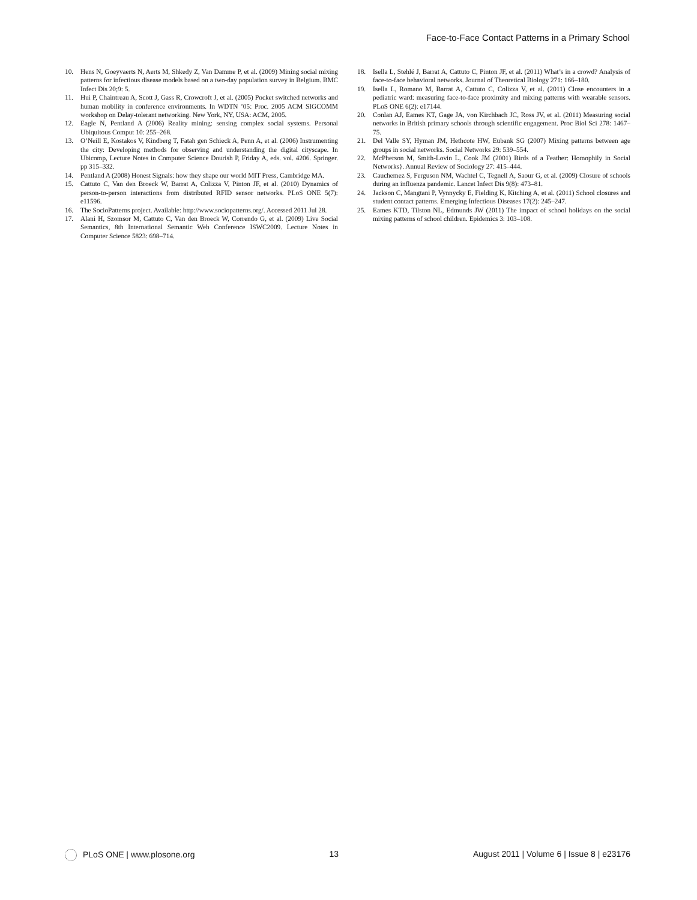Face-to-Face Contact Patterns in a Primary School
10. Hens N, Goeyvaerts N, Aerts M, Shkedy Z, Van Damme P, et al. (2009) Mining social mixing patterns for infectious disease models based on a two-day population survey in Belgium. BMC Infect Dis 20;9: 5.
11. Hui P, Chaintreau A, Scott J, Gass R, Crowcroft J, et al. (2005) Pocket switched networks and human mobility in conference environments. In WDTN ’05: Proc. 2005 ACM SIGCOMM workshop on Delay-tolerant networking. New York, NY, USA: ACM, 2005.
12. Eagle N, Pentland A (2006) Reality mining: sensing complex social systems. Personal Ubiquitous Comput 10: 255–268.
13. O’Neill E, Kostakos V, Kindberg T, Fatah gen Schieck A, Penn A, et al. (2006) Instrumenting the city: Developing methods for observing and understanding the digital cityscape. In Ubicomp, Lecture Notes in Computer Science Dourish P, Friday A, eds. vol. 4206. Springer. pp 315–332.
14. Pentland A (2008) Honest Signals: how they shape our world MIT Press, Cambridge MA.
15. Cattuto C, Van den Broeck W, Barrat A, Colizza V, Pinton JF, et al. (2010) Dynamics of person-to-person interactions from distributed RFID sensor networks. PLoS ONE 5(7): e11596.
16. The SocioPatterns project. Available: http://www.sociopatterns.org/. Accessed 2011 Jul 28.
17. Alani H, Szomsor M, Cattuto C, Van den Broeck W, Correndo G, et al. (2009) Live Social Semantics, 8th International Semantic Web Conference ISWC2009. Lecture Notes in Computer Science 5823: 698–714.
18. Isella L, Stehlé J, Barrat A, Cattuto C, Pinton JF, et al. (2011) What’s in a crowd? Analysis of face-to-face behavioral networks. Journal of Theoretical Biology 271: 166–180.
19. Isella L, Romano M, Barrat A, Cattuto C, Colizza V, et al. (2011) Close encounters in a pediatric ward: measuring face-to-face proximity and mixing patterns with wearable sensors. PLoS ONE 6(2): e17144.
20. Conlan AJ, Eames KT, Gage JA, von Kirchbach JC, Ross JV, et al. (2011) Measuring social networks in British primary schools through scientific engagement. Proc Biol Sci 278: 1467–75.
21. Del Valle SY, Hyman JM, Hethcote HW, Eubank SG (2007) Mixing patterns between age groups in social networks. Social Networks 29: 539–554.
22. McPherson M, Smith-Lovin L, Cook JM (2001) Birds of a Feather: Homophily in Social Networks}. Annual Review of Sociology 27: 415–444.
23. Cauchemez S, Ferguson NM, Wachtel C, Tegnell A, Saour G, et al. (2009) Closure of schools during an influenza pandemic. Lancet Infect Dis 9(8): 473–81.
24. Jackson C, Mangtani P, Vynnycky E, Fielding K, Kitching A, et al. (2011) School closures and student contact patterns. Emerging Infectious Diseases 17(2): 245–247.
25. Eames KTD, Tilston NL, Edmunds JW (2011) The impact of school holidays on the social mixing patterns of school children. Epidemics 3: 103–108.
PLoS ONE | www.plosone.org 13 August 2011 | Volume 6 | Issue 8 | e23176